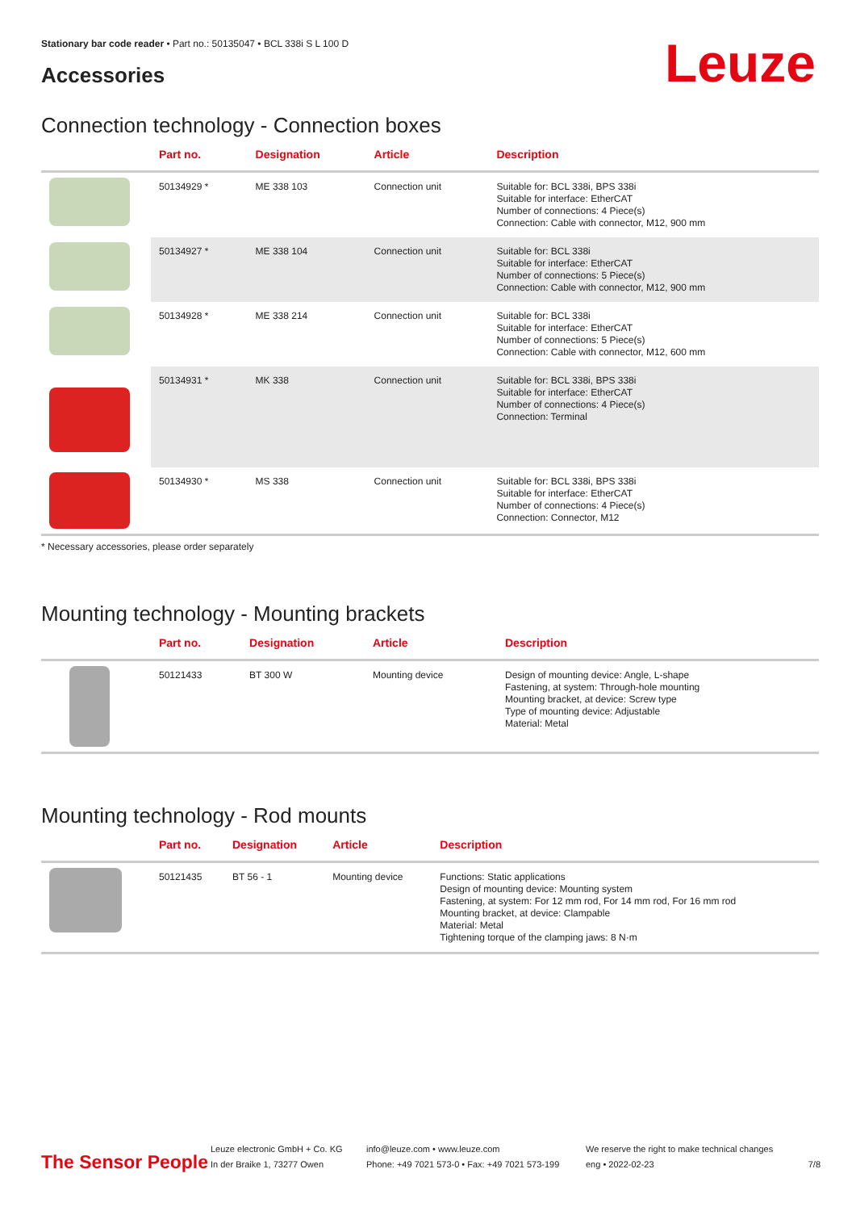Stationary bar code reader • Part no.: 50135047 • BCL 338i S L 100 D
Accessories Leuze
Connection technology - Connection boxes
| | Part no. | Designation | Article | Description |
| --- | --- | --- | --- | --- |
| | 50134929 * | ME 338 103 | Connection unit | Suitable for: BCL 338i, BPS 338i Suitable for interface: EtherCAT Number of connections: 4 Piece(s) Connection: Cable with connector, M12, 900 mm |
| | 50134927 * | ME 338 104 | Connection unit | Suitable for: BCL 338i Suitable for interface: EtherCAT Number of connections: 5 Piece(s) Connection: Cable with connector, M12, 900 mm |
| | 50134928 * | ME 338 214 | Connection unit | Suitable for: BCL 338i Suitable for interface: EtherCAT Number of connections: 5 Piece(s) Connection: Cable with connector, M12, 600 mm |
| | 50134931 * | MK 338 | Connection unit | Suitable for: BCL 338i, BPS 338i Suitable for interface: EtherCAT Number of connections: 4 Piece(s) Connection: Terminal |
| | 50134930 * | MS 338 | Connection unit | Suitable for: BCL 338i, BPS 338i Suitable for interface: EtherCAT Number of connections: 4 Piece(s) Connection: Connector, M12 |
* Necessary accessories, please order separately
Mounting technology - Mounting brackets
| | Part no. | Designation | Article | Description |
| --- | --- | --- | --- | --- |
| | 50121433 | BT 300 W | Mounting device | Design of mounting device: Angle, L-shape Fastening, at system: Through-hole mounting Mounting bracket, at device: Screw type Type of mounting device: Adjustable Material: Metal |
Mounting technology - Rod mounts
| | Part no. | Designation | Article | Description |
| --- | --- | --- | --- | --- |
| | 50121435 | BT 56 - 1 | Mounting device | Functions: Static applications Design of mounting device: Mounting system Fastening, at system: For 12 mm rod, For 14 mm rod, For 16 mm rod Mounting bracket, at device: Clampable Material: Metal Tightening torque of the clamping jaws: 8 N·m |
The Sensor People
Leuze electronic GmbH + Co. KG
In der Braike 1, 73277 Owen
info@leuze.com • www.leuze.com
Phone: +49 7021 573-0 • Fax: +49 7021 573-199
We reserve the right to make technical changes
eng • 2022-02-23
7/8